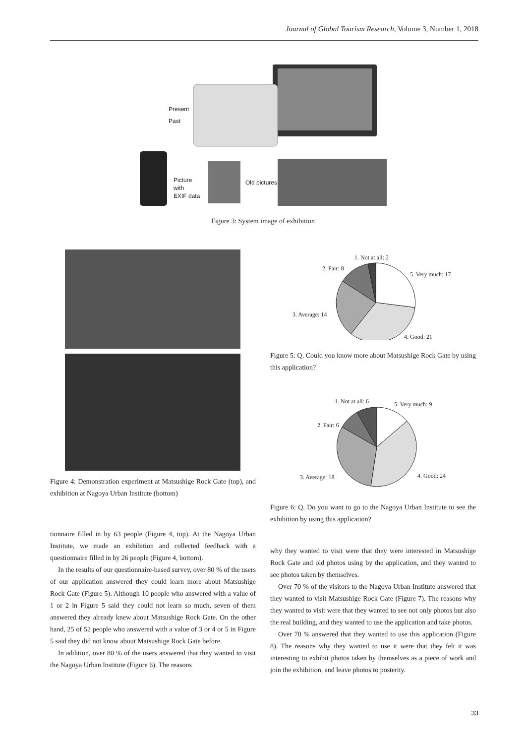Journal of Global Tourism Research, Volume 3, Number 1, 2018
Present
Past
Picture
with
EXIF data
Old pictures
Figure 3: System image of exhibition
Figure 4: Demonstration experiment at Matsushige Rock Gate (top), and exhibition at Nagoya Urban Institute (bottom)
tionnaire filled in by 63 people (Figure 4, top). At the Nagoya Urban Institute, we made an exhibition and collected feedback with a questionnaire filled in by 26 people (Figure 4, bottom).
In the results of our questionnaire-based survey, over 80 % of the users of our application answered they could learn more about Matsushige Rock Gate (Figure 5). Although 10 people who answered with a value of 1 or 2 in Figure 5 said they could not learn so much, seven of them answered they already knew about Matsushige Rock Gate. On the other hand, 25 of 52 people who answered with a value of 3 or 4 or 5 in Figure 5 said they did not know about Matsushige Rock Gate before.
In addition, over 80 % of the users answered that they wanted to visit the Nagoya Urban Institute (Figure 6). The reasons
1. Not at all: 2
2. Fair: 8
5. Very much: 17
3. Average: 14
4. Good: 21
Figure 5: Q. Could you know more about Matsushige Rock Gate by using this application?
1. Not at all: 6
5. Very much: 9
2. Fair: 6
3. Average: 18
4. Good: 24
Figure 6: Q. Do you want to go to the Nagoya Urban Institute to see the exhibition by using this application?
why they wanted to visit were that they were interested in Matsushige Rock Gate and old photos using by the application, and they wanted to see photos taken by themselves.
Over 70 % of the visitors to the Nagoya Urban Institute answered that they wanted to visit Matsushige Rock Gate (Figure 7). The reasons why they wanted to visit were that they wanted to see not only photos but also the real building, and they wanted to use the application and take photos.
Over 70 % answered that they wanted to use this application (Figure 8). The reasons why they wanted to use it were that they felt it was interesting to exhibit photos taken by themselves as a piece of work and join the exhibition, and leave photos to posterity.
33